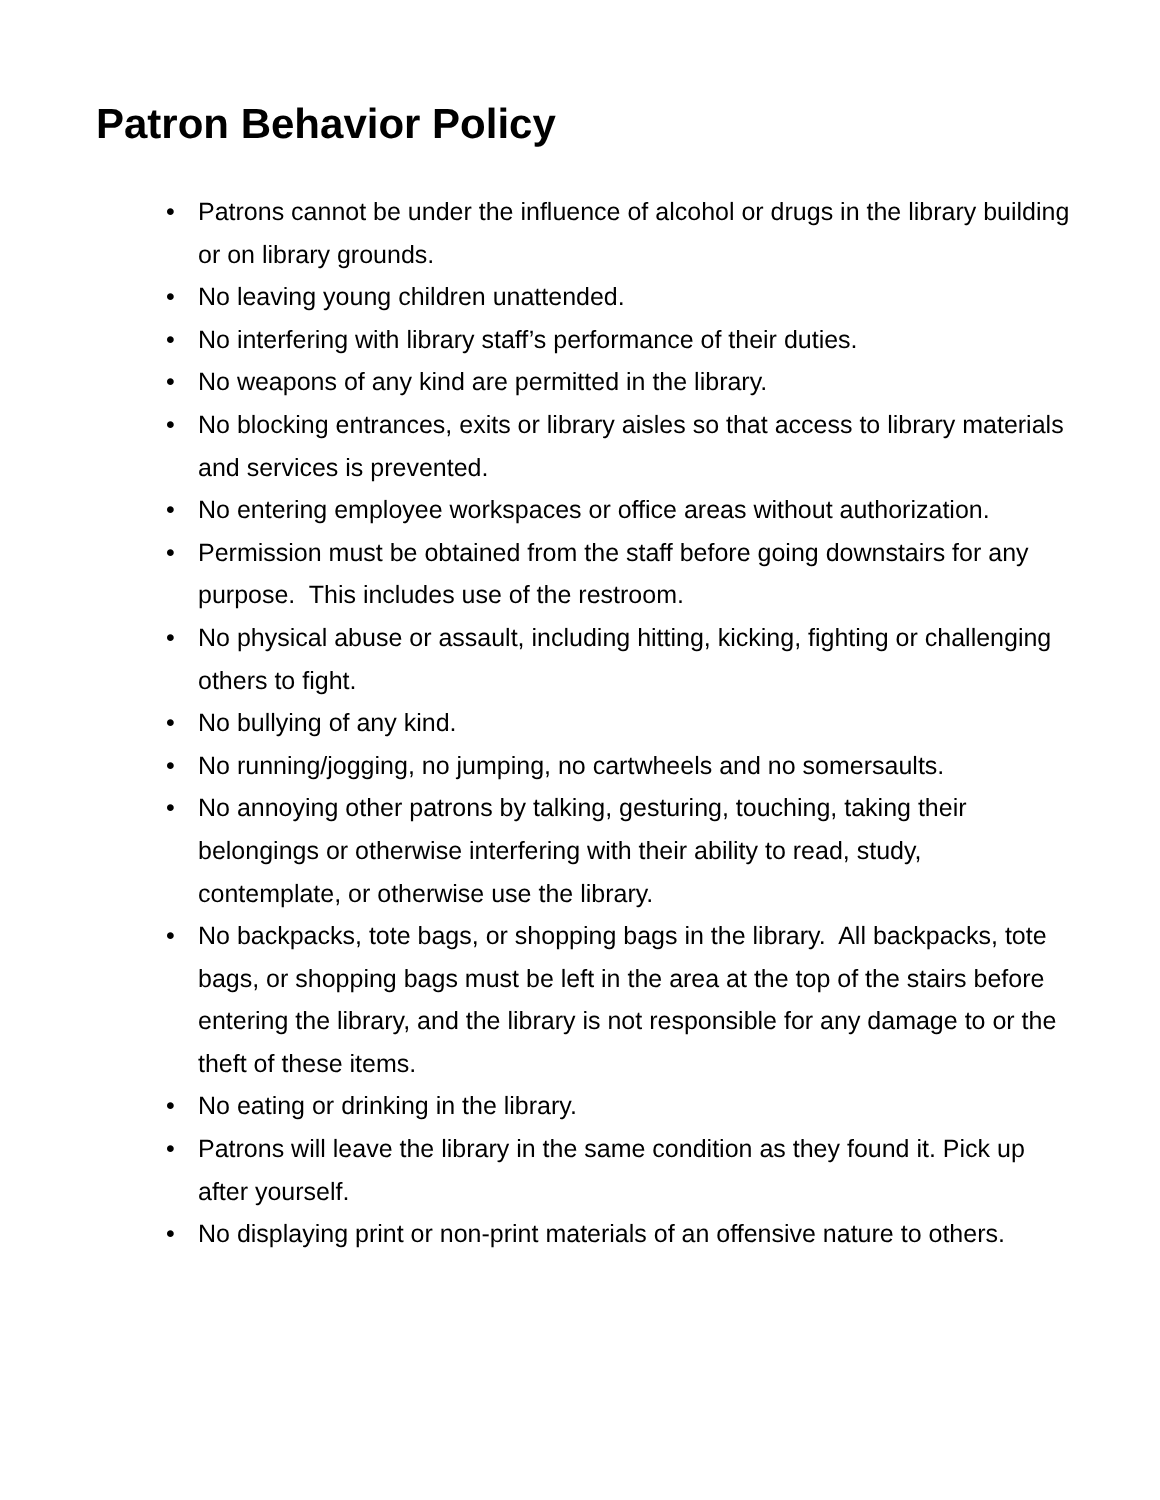Patron Behavior Policy
• Patrons cannot be under the influence of alcohol or drugs in the library building or on library grounds.
• No leaving young children unattended.
• No interfering with library staff’s performance of their duties.
• No weapons of any kind are permitted in the library.
• No blocking entrances, exits or library aisles so that access to library materials and services is prevented.
• No entering employee workspaces or office areas without authorization.
• Permission must be obtained from the staff before going downstairs for any purpose. This includes use of the restroom.
• No physical abuse or assault, including hitting, kicking, fighting or challenging others to fight.
• No bullying of any kind.
• No running/jogging, no jumping, no cartwheels and no somersaults.
• No annoying other patrons by talking, gesturing, touching, taking their belongings or otherwise interfering with their ability to read, study, contemplate, or otherwise use the library.
• No backpacks, tote bags, or shopping bags in the library. All backpacks, tote bags, or shopping bags must be left in the area at the top of the stairs before entering the library, and the library is not responsible for any damage to or the theft of these items.
• No eating or drinking in the library.
• Patrons will leave the library in the same condition as they found it. Pick up after yourself.
• No displaying print or non-print materials of an offensive nature to others.